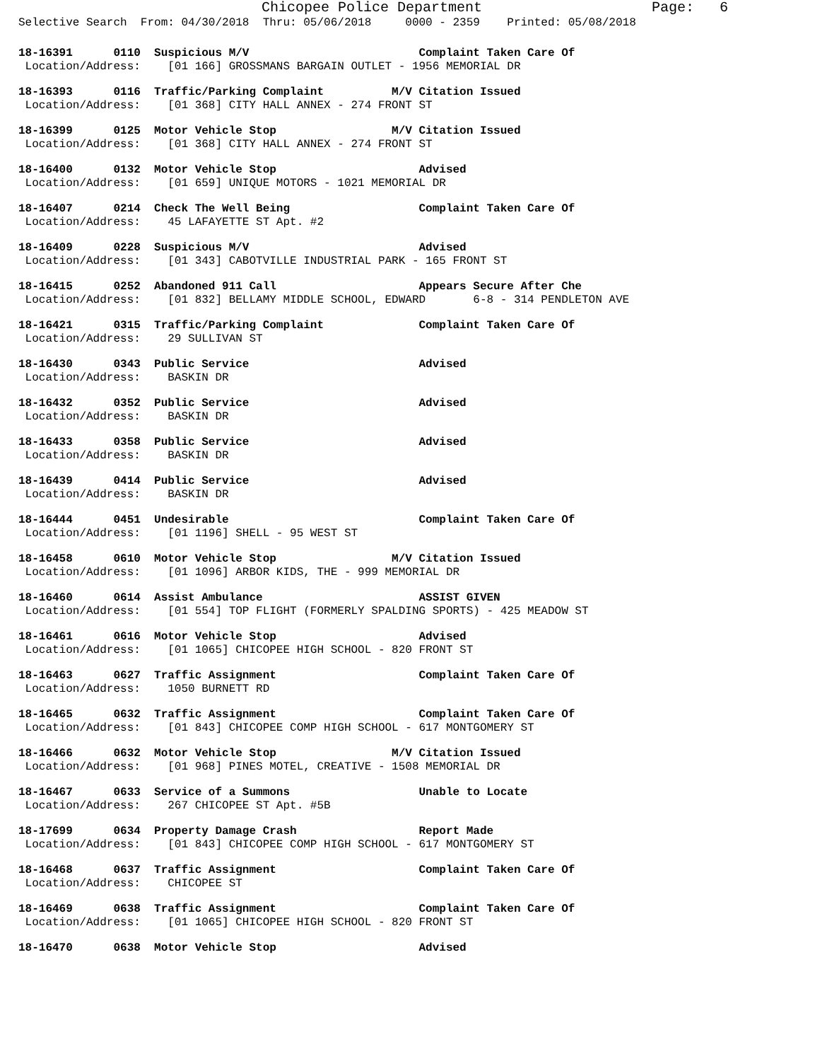Chicopee Police Department Page: 6
Selective Search From: 04/30/2018 Thru: 05/06/2018 0000 - 2359 Printed: 05/08/2018
18-16391 0110 Suspicious M/V Complaint Taken Care Of Location/Address: [01 166] GROSSMANS BARGAIN OUTLET - 1956 MEMORIAL DR
18-16393 0116 Traffic/Parking Complaint M/V Citation Issued Location/Address: [01 368] CITY HALL ANNEX - 274 FRONT ST
18-16399 0125 Motor Vehicle Stop M/V Citation Issued Location/Address: [01 368] CITY HALL ANNEX - 274 FRONT ST
18-16400 0132 Motor Vehicle Stop Advised Location/Address: [01 659] UNIQUE MOTORS - 1021 MEMORIAL DR
18-16407 0214 Check The Well Being Complaint Taken Care Of Location/Address: 45 LAFAYETTE ST Apt. #2
18-16409 0228 Suspicious M/V Advised Location/Address: [01 343] CABOTVILLE INDUSTRIAL PARK - 165 FRONT ST
18-16415 0252 Abandoned 911 Call Appears Secure After Che Location/Address: [01 832] BELLAMY MIDDLE SCHOOL, EDWARD 6-8 - 314 PENDLETON AVE
18-16421 0315 Traffic/Parking Complaint Complaint Taken Care Of Location/Address: 29 SULLIVAN ST
18-16430 0343 Public Service Advised Location/Address: BASKIN DR
18-16432 0352 Public Service Advised Location/Address: BASKIN DR
18-16433 0358 Public Service Advised Location/Address: BASKIN DR
18-16439 0414 Public Service Advised Location/Address: BASKIN DR
18-16444 0451 Undesirable Complaint Taken Care Of Location/Address: [01 1196] SHELL - 95 WEST ST
18-16458 0610 Motor Vehicle Stop M/V Citation Issued Location/Address: [01 1096] ARBOR KIDS, THE - 999 MEMORIAL DR
18-16460 0614 Assist Ambulance ASSIST GIVEN Location/Address: [01 554] TOP FLIGHT (FORMERLY SPALDING SPORTS) - 425 MEADOW ST
18-16461 0616 Motor Vehicle Stop Advised Location/Address: [01 1065] CHICOPEE HIGH SCHOOL - 820 FRONT ST
18-16463 0627 Traffic Assignment Complaint Taken Care Of Location/Address: 1050 BURNETT RD
18-16465 0632 Traffic Assignment Complaint Taken Care Of Location/Address: [01 843] CHICOPEE COMP HIGH SCHOOL - 617 MONTGOMERY ST
18-16466 0632 Motor Vehicle Stop M/V Citation Issued Location/Address: [01 968] PINES MOTEL, CREATIVE - 1508 MEMORIAL DR
18-16467 0633 Service of a Summons Unable to Locate Location/Address: 267 CHICOPEE ST Apt. #5B
18-17699 0634 Property Damage Crash Report Made Location/Address: [01 843] CHICOPEE COMP HIGH SCHOOL - 617 MONTGOMERY ST
18-16468 0637 Traffic Assignment Complaint Taken Care Of Location/Address: CHICOPEE ST
18-16469 0638 Traffic Assignment Complaint Taken Care Of Location/Address: [01 1065] CHICOPEE HIGH SCHOOL - 820 FRONT ST
18-16470 0638 Motor Vehicle Stop Advised